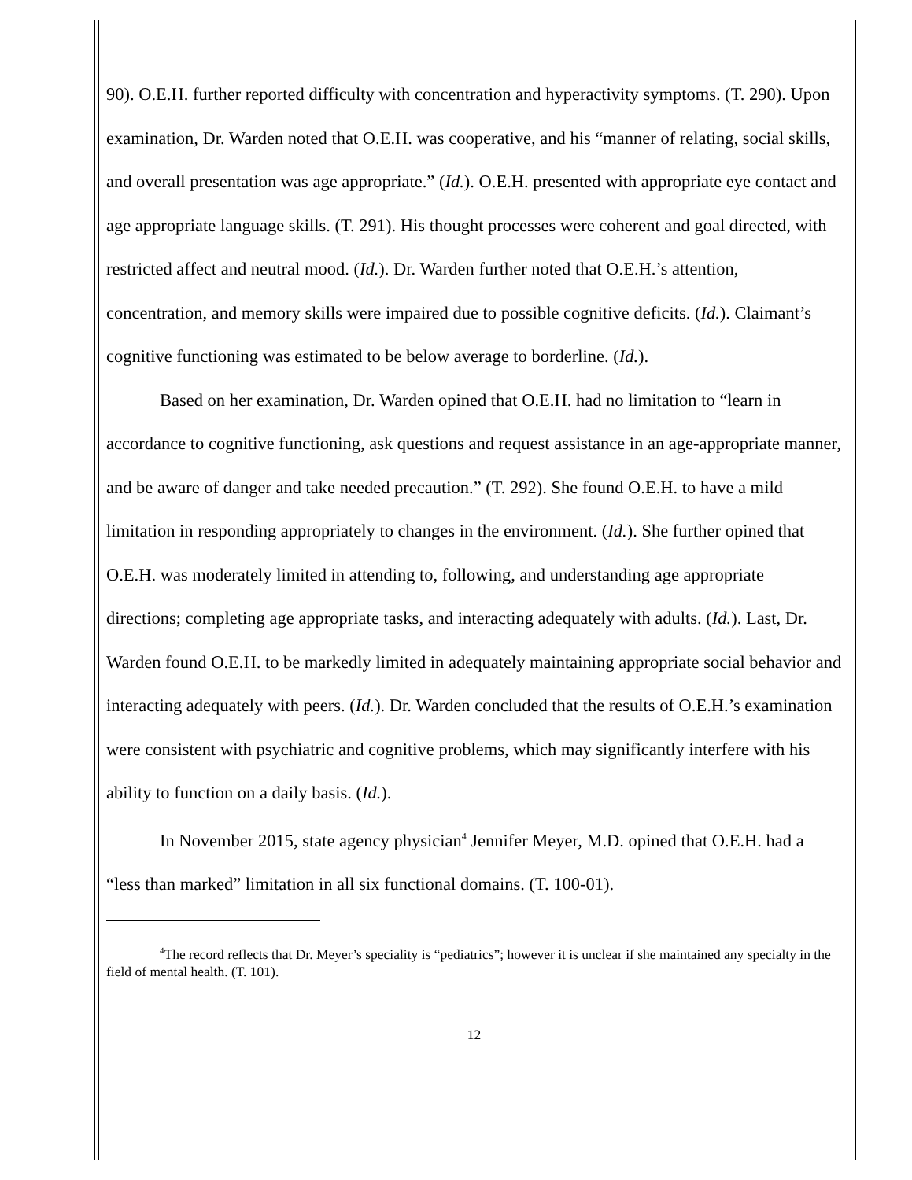90). O.E.H. further reported difficulty with concentration and hyperactivity symptoms. (T. 290). Upon examination, Dr. Warden noted that O.E.H. was cooperative, and his “manner of relating, social skills, and overall presentation was age appropriate.” (Id.). O.E.H. presented with appropriate eye contact and age appropriate language skills. (T. 291). His thought processes were coherent and goal directed, with restricted affect and neutral mood. (Id.). Dr. Warden further noted that O.E.H.’s attention, concentration, and memory skills were impaired due to possible cognitive deficits. (Id.). Claimant’s cognitive functioning was estimated to be below average to borderline. (Id.).
Based on her examination, Dr. Warden opined that O.E.H. had no limitation to “learn in accordance to cognitive functioning, ask questions and request assistance in an age-appropriate manner, and be aware of danger and take needed precaution.” (T. 292). She found O.E.H. to have a mild limitation in responding appropriately to changes in the environment. (Id.). She further opined that O.E.H. was moderately limited in attending to, following, and understanding age appropriate directions; completing age appropriate tasks, and interacting adequately with adults. (Id.). Last, Dr. Warden found O.E.H. to be markedly limited in adequately maintaining appropriate social behavior and interacting adequately with peers. (Id.). Dr. Warden concluded that the results of O.E.H.’s examination were consistent with psychiatric and cognitive problems, which may significantly interfere with his ability to function on a daily basis. (Id.).
In November 2015, state agency physician<sup>4</sup> Jennifer Meyer, M.D. opined that O.E.H. had a “less than marked” limitation in all six functional domains. (T. 100-01).
<sup>4</sup> The record reflects that Dr. Meyer’s speciality is “pediatrics”; however it is unclear if she maintained any specialty in the field of mental health. (T. 101).
12